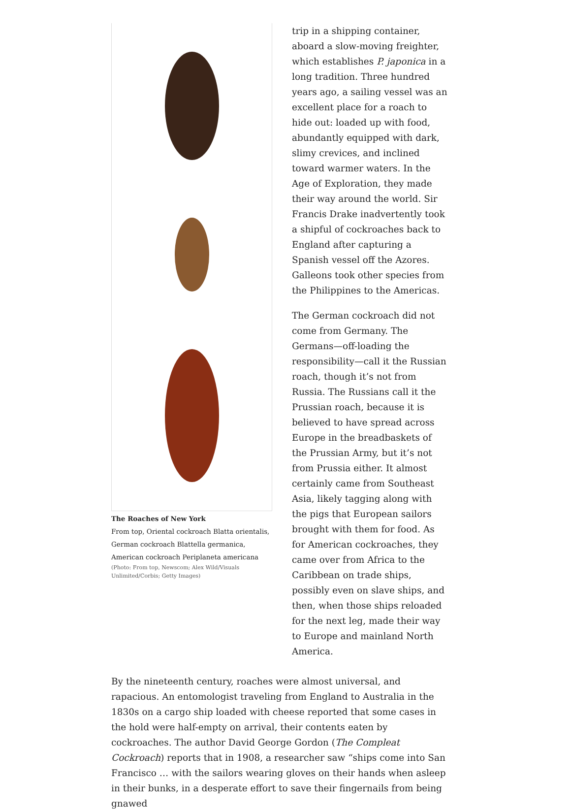The Roaches of New York
From top, Oriental cockroach Blatta orientalis, German cockroach Blattella germanica, American cockroach Periplaneta americana
(Photo: From top, Newscom; Alex Wild/Visuals Unlimited/Corbis; Getty Images)
trip in a shipping container, aboard a slow-moving freighter, which establishes P. japonica in a long tradition. Three hundred years ago, a sailing vessel was an excellent place for a roach to hide out: loaded up with food, abundantly equipped with dark, slimy crevices, and inclined toward warmer waters. In the Age of Exploration, they made their way around the world. Sir Francis Drake inadvertently took a shipful of cockroaches back to England after capturing a Spanish vessel off the Azores. Galleons took other species from the Philippines to the Americas.
The German cockroach did not come from Germany. The Germans—off-loading the responsibility—call it the Russian roach, though it’s not from Russia. The Russians call it the Prussian roach, because it is believed to have spread across Europe in the breadbaskets of the Prussian Army, but it’s not from Prussia either. It almost certainly came from Southeast Asia, likely tagging along with the pigs that European sailors brought with them for food. As for American cockroaches, they came over from Africa to the Caribbean on trade ships, possibly even on slave ships, and then, when those ships reloaded for the next leg, made their way to Europe and mainland North America.
By the nineteenth century, roaches were almost universal, and rapacious. An entomologist traveling from England to Australia in the 1830s on a cargo ship loaded with cheese reported that some cases in the hold were half-empty on arrival, their contents eaten by cockroaches. The author David George Gordon (The Compleat Cockroach) reports that in 1908, a researcher saw “ships come into San Francisco … with the sailors wearing gloves on their hands when asleep in their bunks, in a desperate effort to save their fingernails from being gnawed